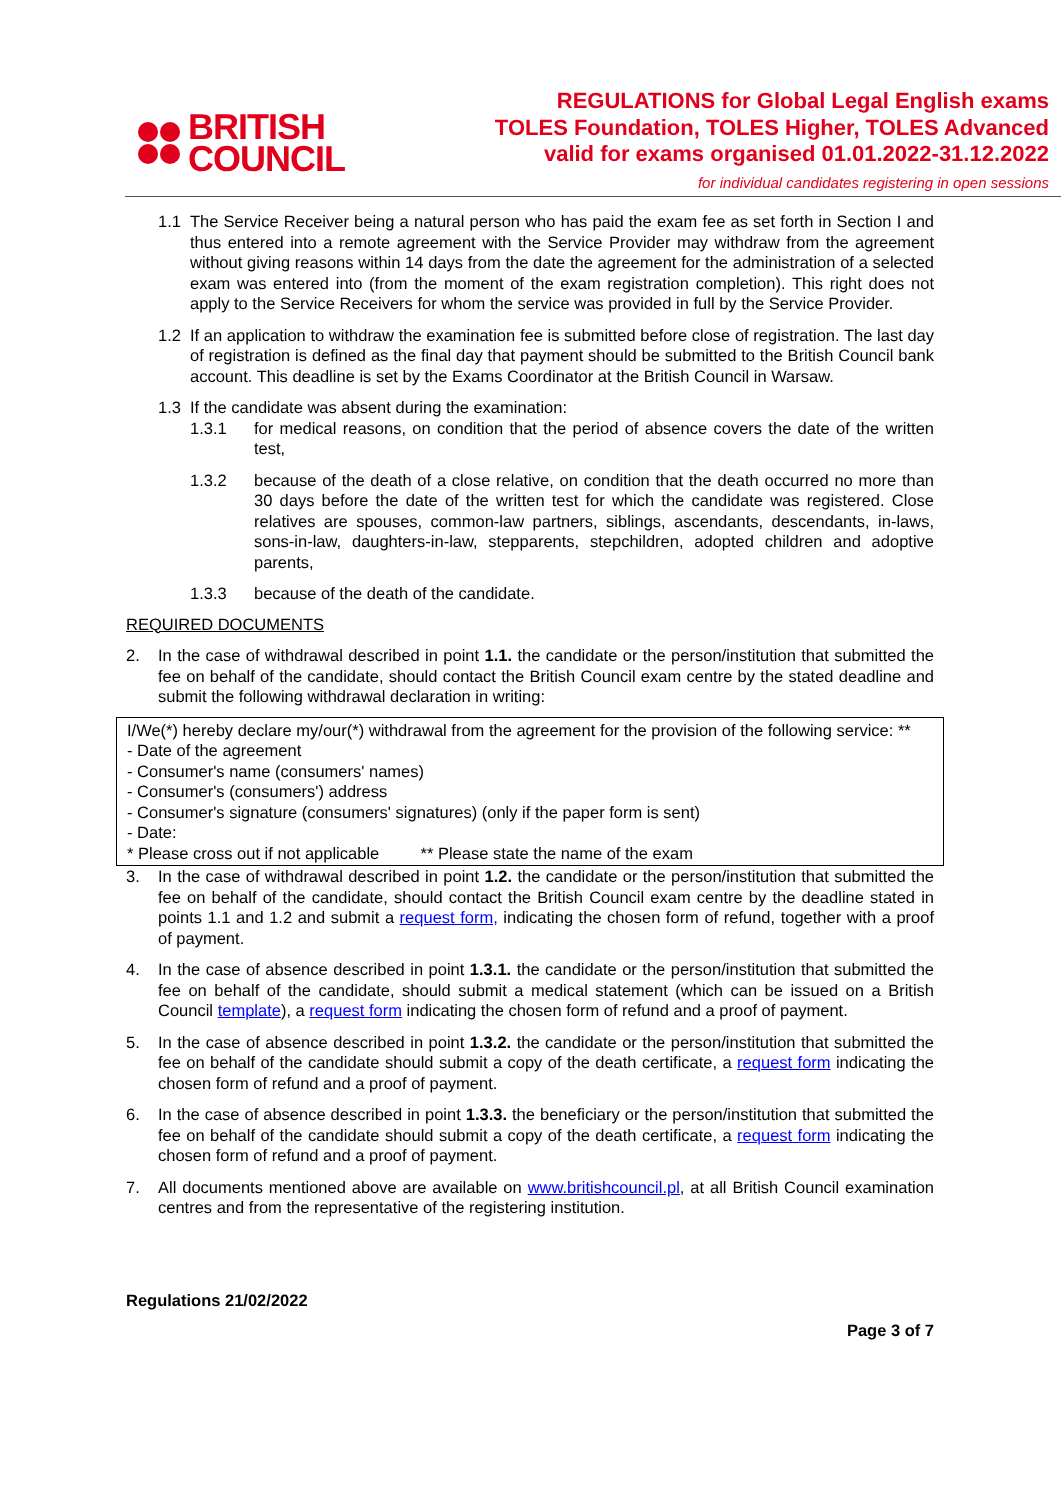BRITISH
COUNCIL
REGULATIONS for Global Legal English exams
TOLES Foundation, TOLES Higher, TOLES Advanced
valid for exams organised 01.01.2022-31.12.2022
for individual candidates registering in open sessions
1.1 The Service Receiver being a natural person who has paid the exam fee as set forth in Section I and thus entered into a remote agreement with the Service Provider may withdraw from the agreement without giving reasons within 14 days from the date the agreement for the administration of a selected exam was entered into (from the moment of the exam registration completion). This right does not apply to the Service Receivers for whom the service was provided in full by the Service Provider.
1.2 If an application to withdraw the examination fee is submitted before close of registration. The last day of registration is defined as the final day that payment should be submitted to the British Council bank account. This deadline is set by the Exams Coordinator at the British Council in Warsaw.
1.3 If the candidate was absent during the examination:
1.3.1 for medical reasons, on condition that the period of absence covers the date of the written test,
1.3.2 because of the death of a close relative, on condition that the death occurred no more than 30 days before the date of the written test for which the candidate was registered. Close relatives are spouses, common-law partners, siblings, ascendants, descendants, in-laws, sons-in-law, daughters-in-law, stepparents, stepchildren, adopted children and adoptive parents,
1.3.3 because of the death of the candidate.
REQUIRED DOCUMENTS
2. In the case of withdrawal described in point 1.1. the candidate or the person/institution that submitted the fee on behalf of the candidate, should contact the British Council exam centre by the stated deadline and submit the following withdrawal declaration in writing:
I/We(*) hereby declare my/our(*) withdrawal from the agreement for the provision of the following service: **
- Date of the agreement
- Consumer's name (consumers' names)
- Consumer's (consumers') address
- Consumer's signature (consumers' signatures) (only if the paper form is sent)
- Date:
* Please cross out if not applicable ** Please state the name of the exam
3. In the case of withdrawal described in point 1.2. the candidate or the person/institution that submitted the fee on behalf of the candidate, should contact the British Council exam centre by the deadline stated in points 1.1 and 1.2 and submit a request form, indicating the chosen form of refund, together with a proof of payment.
4. In the case of absence described in point 1.3.1. the candidate or the person/institution that submitted the fee on behalf of the candidate, should submit a medical statement (which can be issued on a British Council template), a request form indicating the chosen form of refund and a proof of payment.
5. In the case of absence described in point 1.3.2. the candidate or the person/institution that submitted the fee on behalf of the candidate should submit a copy of the death certificate, a request form indicating the chosen form of refund and a proof of payment.
6. In the case of absence described in point 1.3.3. the beneficiary or the person/institution that submitted the fee on behalf of the candidate should submit a copy of the death certificate, a request form indicating the chosen form of refund and a proof of payment.
7. All documents mentioned above are available on www.britishcouncil.pl, at all British Council examination centres and from the representative of the registering institution.
Regulations 21/02/2022
Page 3 of 7